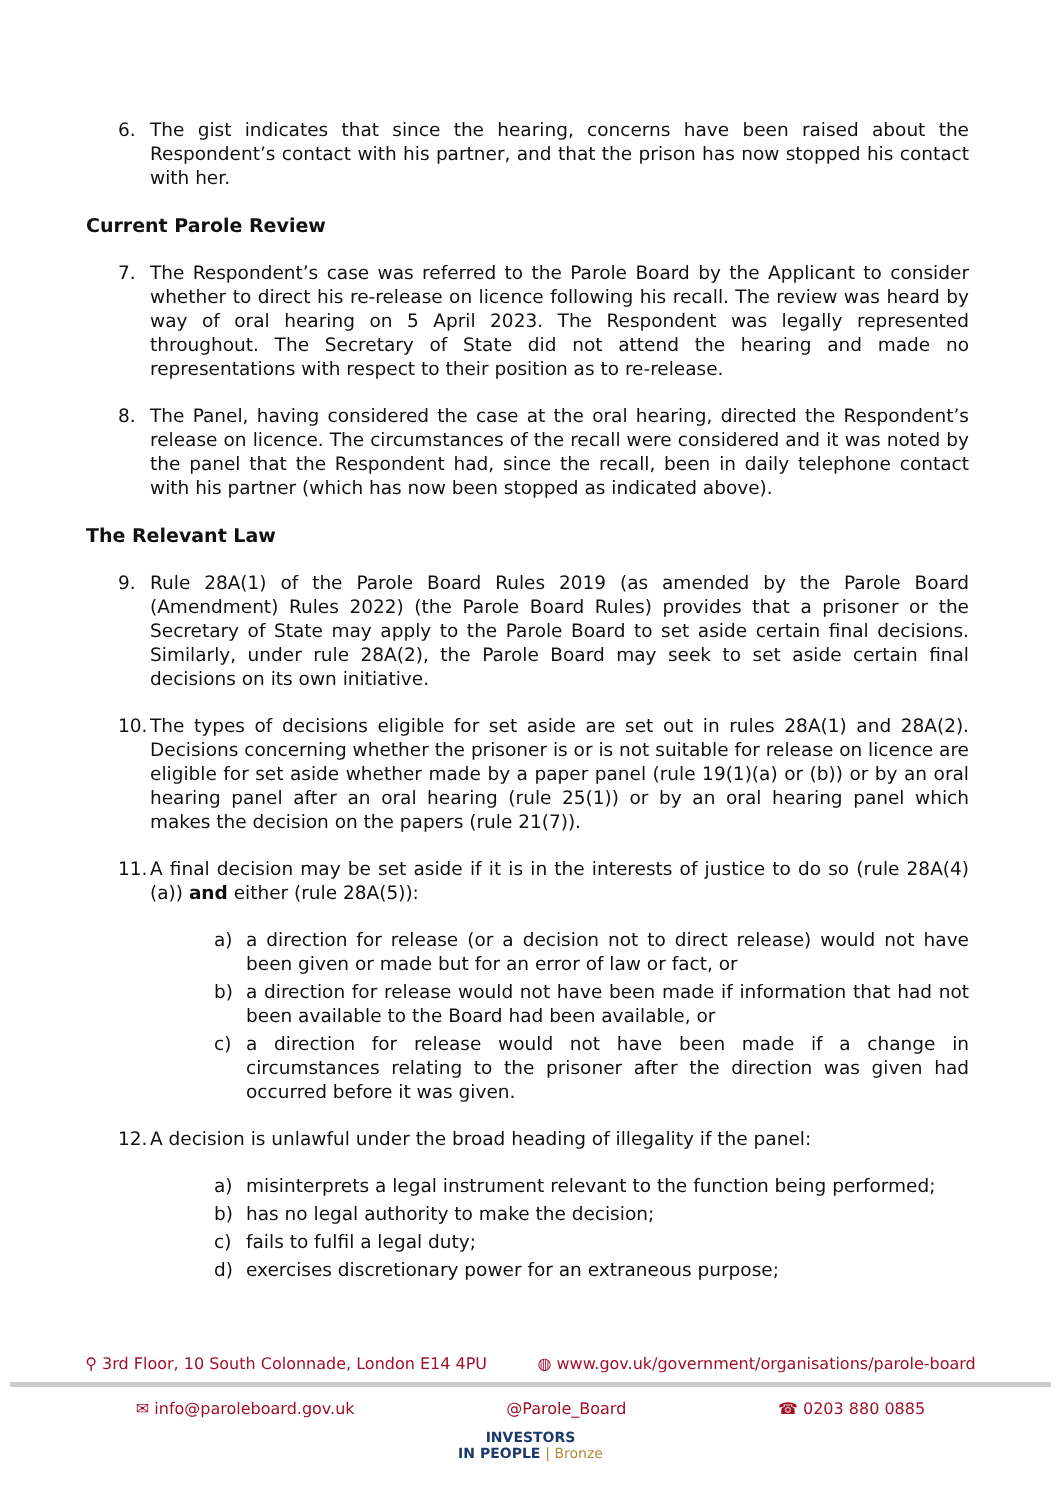6. The gist indicates that since the hearing, concerns have been raised about the Respondent’s contact with his partner, and that the prison has now stopped his contact with her.
Current Parole Review
7. The Respondent’s case was referred to the Parole Board by the Applicant to consider whether to direct his re-release on licence following his recall. The review was heard by way of oral hearing on 5 April 2023. The Respondent was legally represented throughout. The Secretary of State did not attend the hearing and made no representations with respect to their position as to re-release.
8. The Panel, having considered the case at the oral hearing, directed the Respondent’s release on licence. The circumstances of the recall were considered and it was noted by the panel that the Respondent had, since the recall, been in daily telephone contact with his partner (which has now been stopped as indicated above).
The Relevant Law
9. Rule 28A(1) of the Parole Board Rules 2019 (as amended by the Parole Board (Amendment) Rules 2022) (the Parole Board Rules) provides that a prisoner or the Secretary of State may apply to the Parole Board to set aside certain final decisions. Similarly, under rule 28A(2), the Parole Board may seek to set aside certain final decisions on its own initiative.
10.
The types of decisions eligible for set aside are set out in rules 28A(1) and 28A(2). Decisions concerning whether the prisoner is or is not suitable for release on licence are eligible for set aside whether made by a paper panel (rule 19(1)(a) or (b)) or by an oral hearing panel after an oral hearing (rule 25(1)) or by an oral hearing panel which makes the decision on the papers (rule 21(7)).
11.
A final decision may be set aside if it is in the interests of justice to do so (rule 28A(4)(a)) and either (rule 28A(5)):
a) a direction for release (or a decision not to direct release) would not have been given or made but for an error of law or fact, or
b) a direction for release would not have been made if information that had not been available to the Board had been available, or
c) a direction for release would not have been made if a change in circumstances relating to the prisoner after the direction was given had occurred before it was given.
12.
A decision is unlawful under the broad heading of illegality if the panel:
a) misinterprets a legal instrument relevant to the function being performed;
b) has no legal authority to make the decision;
c) fails to fulfil a legal duty;
d) exercises discretionary power for an extraneous purpose;
⚲ 3rd Floor, 10 South Colonnade, London E14 4PU ◍ www.gov.uk/government/organisations/parole-board
✉ info@paroleboard.gov.uk @Parole_Board ☎ 0203 880 0885
INVESTORS
IN PEOPLE | Bronze